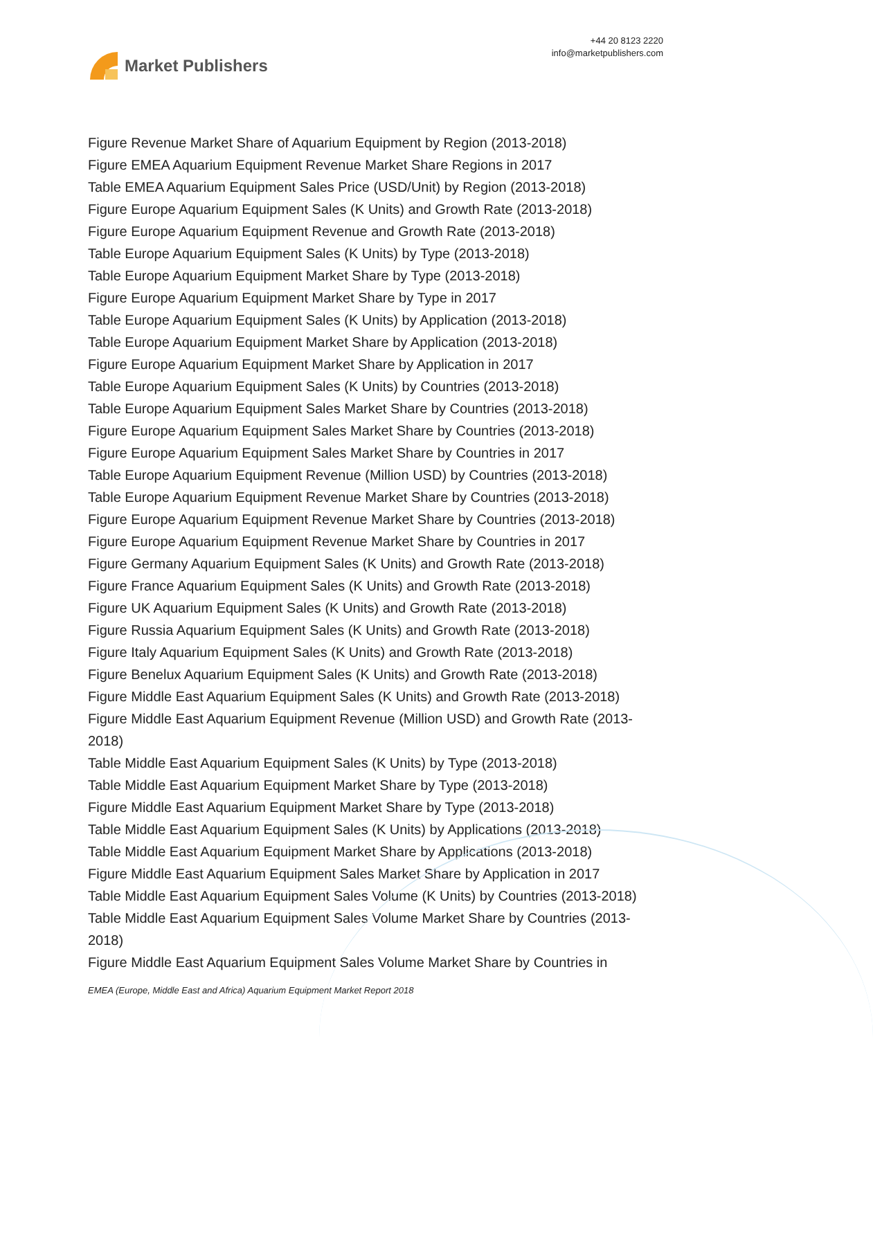Market Publishers
+44 20 8123 2220
info@marketpublishers.com
Figure Revenue Market Share of Aquarium Equipment by Region (2013-2018)
Figure EMEA Aquarium Equipment Revenue Market Share Regions in 2017
Table EMEA Aquarium Equipment Sales Price (USD/Unit) by Region (2013-2018)
Figure Europe Aquarium Equipment Sales (K Units) and Growth Rate (2013-2018)
Figure Europe Aquarium Equipment Revenue and Growth Rate (2013-2018)
Table Europe Aquarium Equipment Sales (K Units) by Type (2013-2018)
Table Europe Aquarium Equipment Market Share by Type (2013-2018)
Figure Europe Aquarium Equipment Market Share by Type in 2017
Table Europe Aquarium Equipment Sales (K Units) by Application (2013-2018)
Table Europe Aquarium Equipment Market Share by Application (2013-2018)
Figure Europe Aquarium Equipment Market Share by Application in 2017
Table Europe Aquarium Equipment Sales (K Units) by Countries (2013-2018)
Table Europe Aquarium Equipment Sales Market Share by Countries (2013-2018)
Figure Europe Aquarium Equipment Sales Market Share by Countries (2013-2018)
Figure Europe Aquarium Equipment Sales Market Share by Countries in 2017
Table Europe Aquarium Equipment Revenue (Million USD) by Countries (2013-2018)
Table Europe Aquarium Equipment Revenue Market Share by Countries (2013-2018)
Figure Europe Aquarium Equipment Revenue Market Share by Countries (2013-2018)
Figure Europe Aquarium Equipment Revenue Market Share by Countries in 2017
Figure Germany Aquarium Equipment Sales (K Units) and Growth Rate (2013-2018)
Figure France Aquarium Equipment Sales (K Units) and Growth Rate (2013-2018)
Figure UK Aquarium Equipment Sales (K Units) and Growth Rate (2013-2018)
Figure Russia Aquarium Equipment Sales (K Units) and Growth Rate (2013-2018)
Figure Italy Aquarium Equipment Sales (K Units) and Growth Rate (2013-2018)
Figure Benelux Aquarium Equipment Sales (K Units) and Growth Rate (2013-2018)
Figure Middle East Aquarium Equipment Sales (K Units) and Growth Rate (2013-2018)
Figure Middle East Aquarium Equipment Revenue (Million USD) and Growth Rate (2013-2018)
Table Middle East Aquarium Equipment Sales (K Units) by Type (2013-2018)
Table Middle East Aquarium Equipment Market Share by Type (2013-2018)
Figure Middle East Aquarium Equipment Market Share by Type (2013-2018)
Table Middle East Aquarium Equipment Sales (K Units) by Applications (2013-2018)
Table Middle East Aquarium Equipment Market Share by Applications (2013-2018)
Figure Middle East Aquarium Equipment Sales Market Share by Application in 2017
Table Middle East Aquarium Equipment Sales Volume (K Units) by Countries (2013-2018)
Table Middle East Aquarium Equipment Sales Volume Market Share by Countries (2013-2018)
Figure Middle East Aquarium Equipment Sales Volume Market Share by Countries in
EMEA (Europe, Middle East and Africa) Aquarium Equipment Market Report 2018